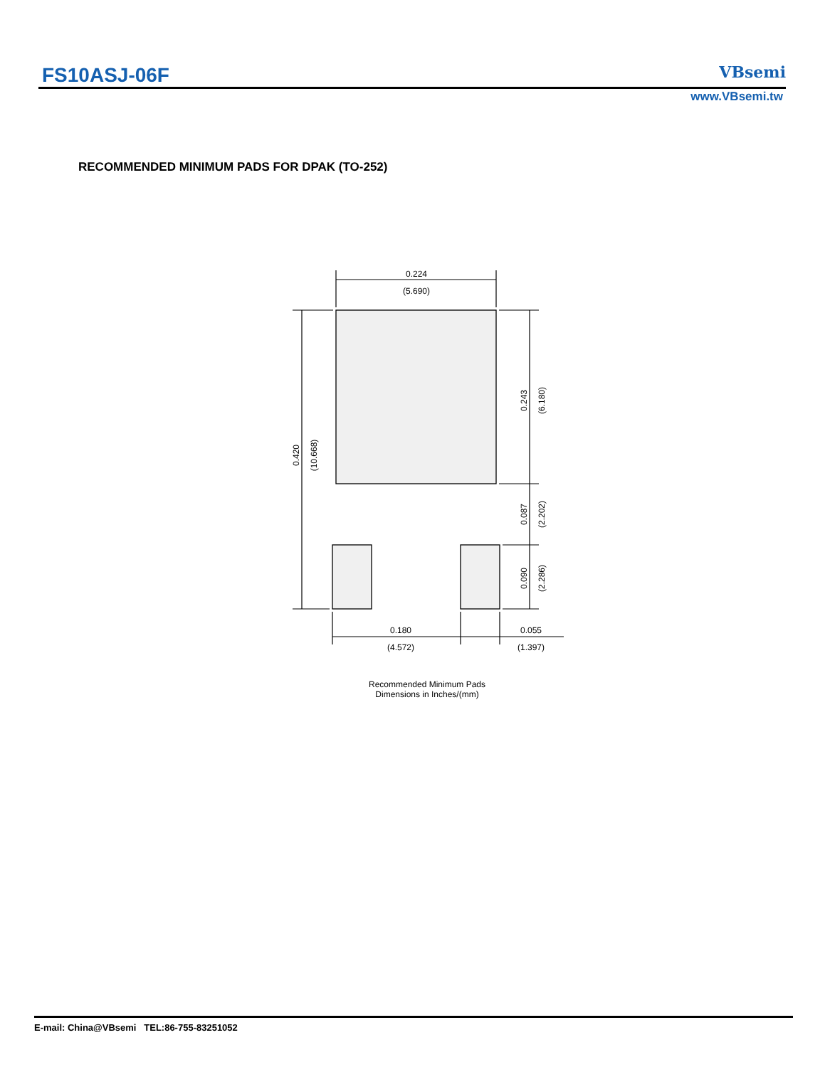FS10ASJ-06F VBsemi
www.VBsemi.tw
RECOMMENDED MINIMUM PADS FOR DPAK (TO-252)
0.224
(5.690)
0.180
(4.572)
0.055
(1.397)
0.420
(10.668)
0.243
(6.180)
0.087
(2.202)
0.090
(2.286)
Recommended Minimum Pads
Dimensions in Inches/(mm)
E-mail: China@VBsemi TEL:86-755-83251052